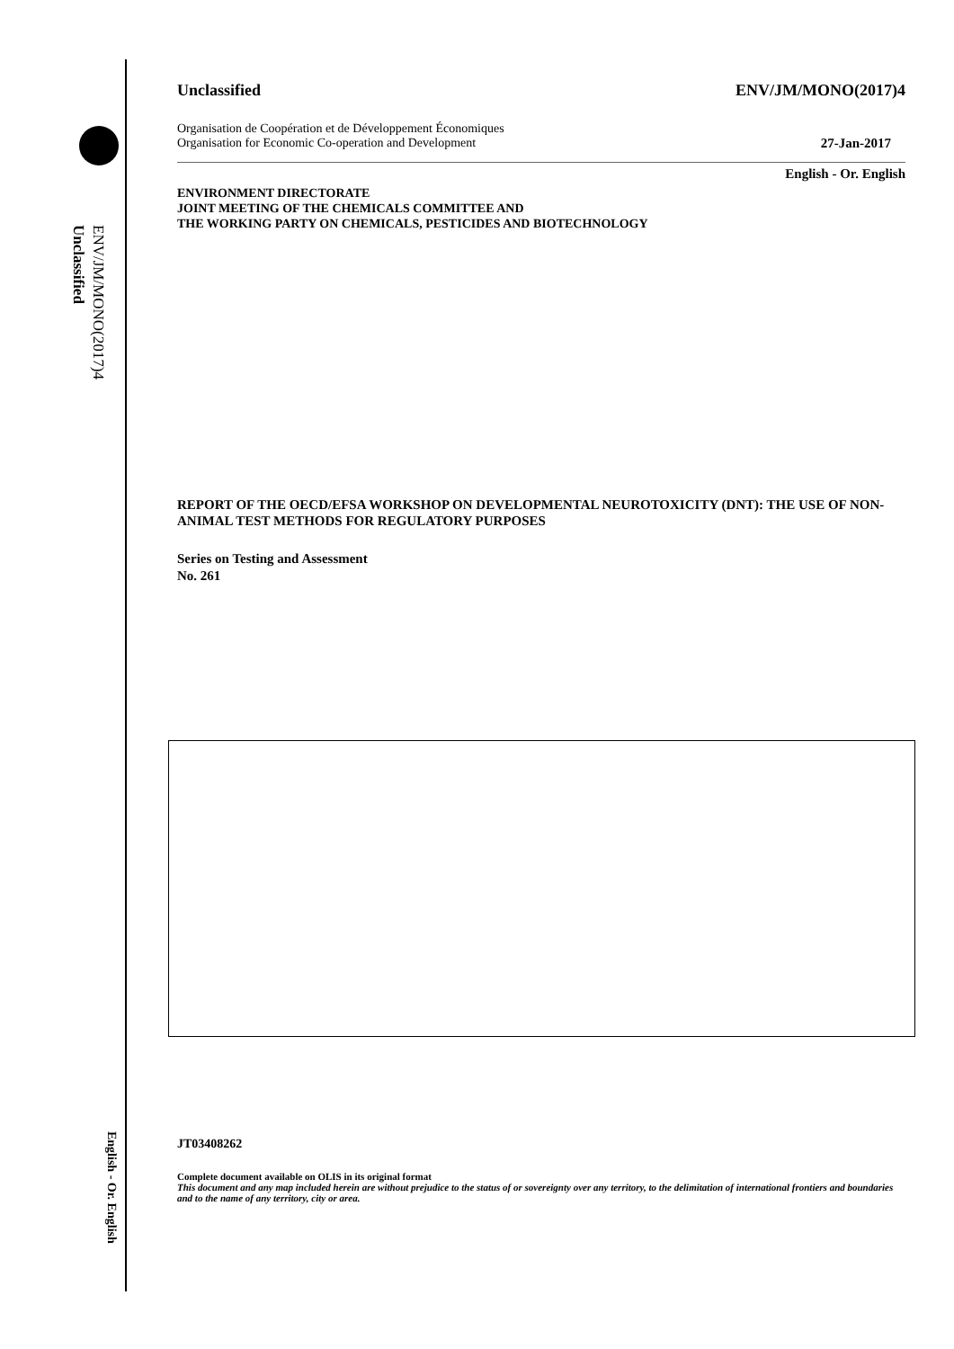ENV/JM/MONO(2017)4
Unclassified
English - Or. English
Unclassified ENV/JM/MONO(2017)4
Organisation de Coopération et de Développement Économiques
Organisation for Economic Co-operation and Development 27-Jan-2017
English - Or. English
ENVIRONMENT DIRECTORATE
JOINT MEETING OF THE CHEMICALS COMMITTEE AND
THE WORKING PARTY ON CHEMICALS, PESTICIDES AND BIOTECHNOLOGY
REPORT OF THE OECD/EFSA WORKSHOP ON DEVELOPMENTAL NEUROTOXICITY (DNT): THE USE OF NON-ANIMAL TEST METHODS FOR REGULATORY PURPOSES
Series on Testing and Assessment
No. 261
JT03408262
Complete document available on OLIS in its original format
This document and any map included herein are without prejudice to the status of or sovereignty over any territory, to the delimitation of international frontiers and boundaries and to the name of any territory, city or area.